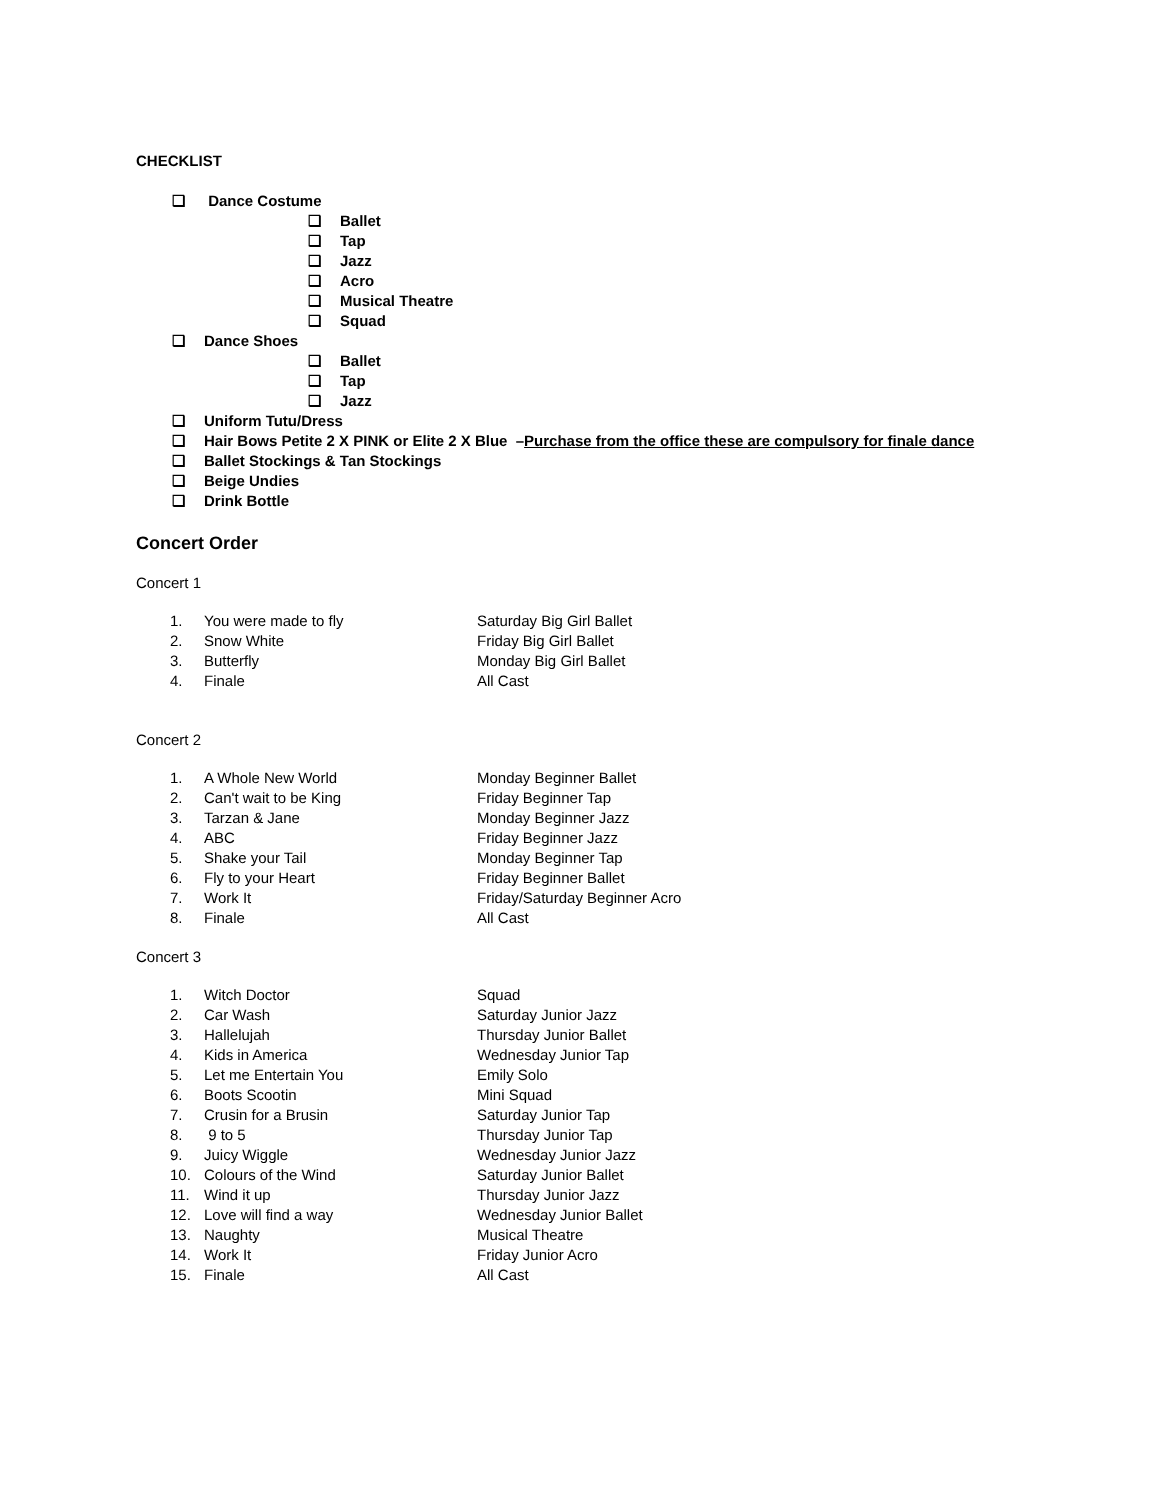CHECKLIST
❏ Dance Costume
❏ Ballet
❏ Tap
❏ Jazz
❏ Acro
❏ Musical Theatre
❏ Squad
❏ Dance Shoes
❏ Ballet
❏ Tap
❏ Jazz
❏ Uniform Tutu/Dress
❏ Hair Bows Petite 2 X PINK or Elite 2 X Blue – Purchase from the office these are compulsory for finale dance
❏ Ballet Stockings & Tan Stockings
❏ Beige Undies
❏ Drink Bottle
Concert Order
Concert 1
1. You were made to fly Saturday Big Girl Ballet
2. Snow White Friday Big Girl Ballet
3. Butterfly Monday Big Girl Ballet
4. Finale All Cast
Concert 2
1. A Whole New World Monday Beginner Ballet
2. Can't wait to be King Friday Beginner Tap
3. Tarzan & Jane Monday Beginner Jazz
4. ABC Friday Beginner Jazz
5. Shake your Tail Monday Beginner Tap
6. Fly to your Heart Friday Beginner Ballet
7. Work It Friday/Saturday Beginner Acro
8. Finale All Cast
Concert 3
1. Witch Doctor Squad
2. Car Wash Saturday Junior Jazz
3. Hallelujah Thursday Junior Ballet
4. Kids in America Wednesday Junior Tap
5. Let me Entertain You Emily Solo
6. Boots Scootin Mini Squad
7. Crusin for a Brusin Saturday Junior Tap
8. 9 to 5 Thursday Junior Tap
9. Juicy Wiggle Wednesday Junior Jazz
10. Colours of the Wind Saturday Junior Ballet
11. Wind it up Thursday Junior Jazz
12. Love will find a way Wednesday Junior Ballet
13. Naughty Musical Theatre
14. Work It Friday Junior Acro
15. Finale All Cast